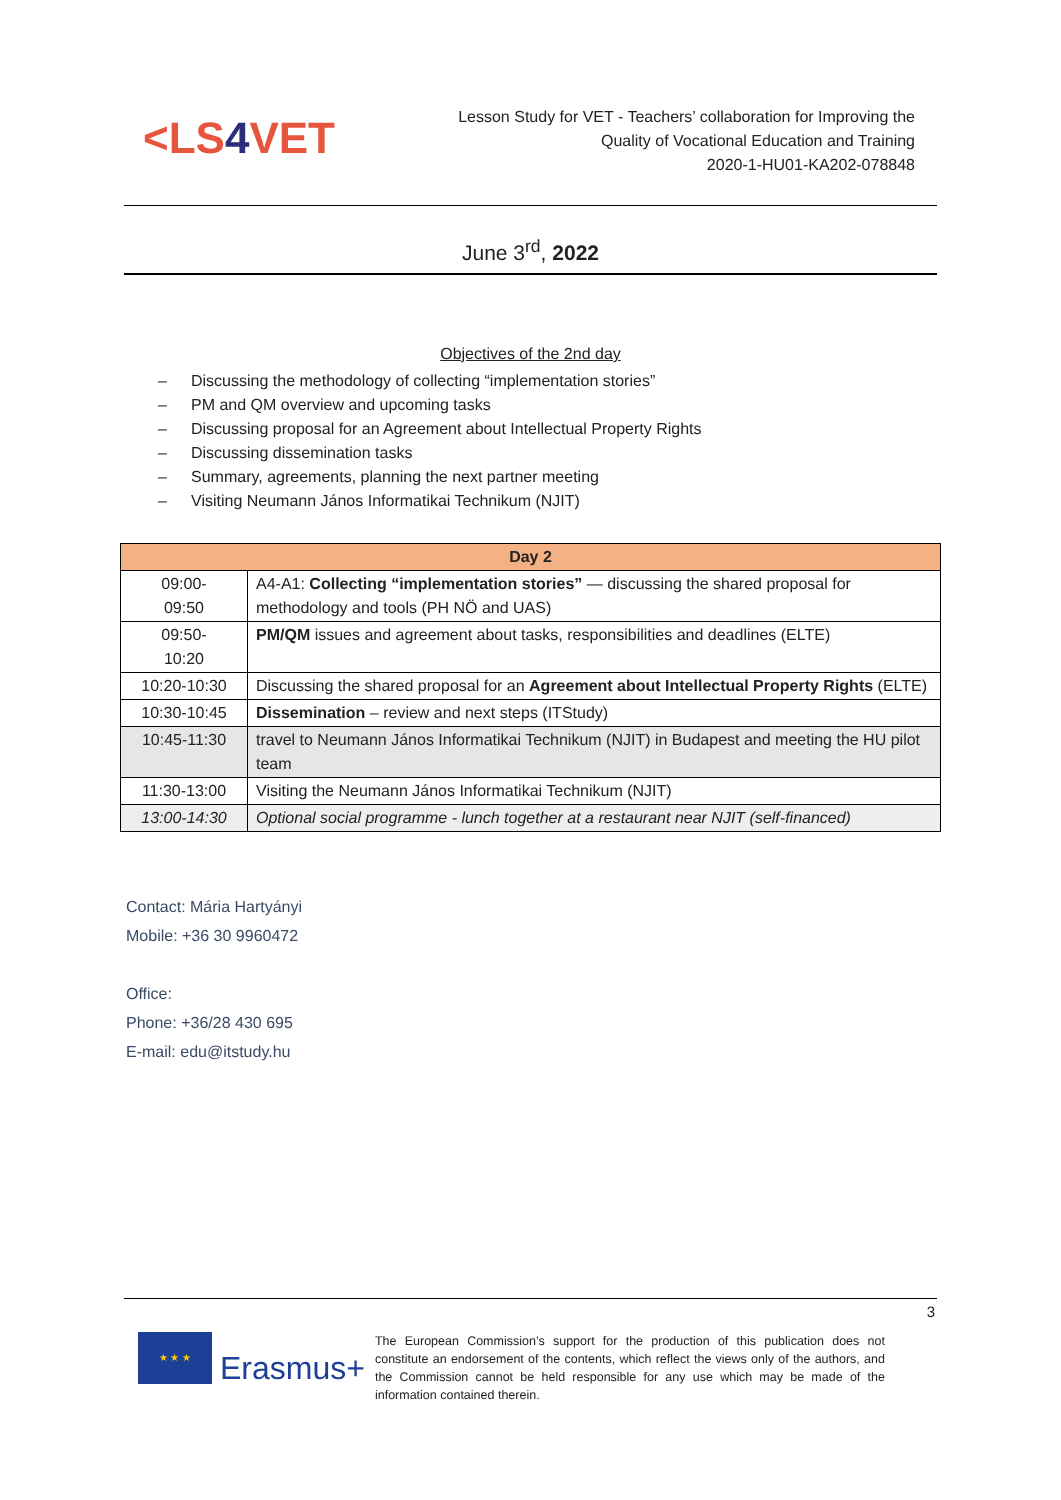<LS4 VET
Lesson Study for VET - Teachers’ collaboration for Improving the
Quality of Vocational Education and Training
2020-1-HU01-KA202-078848
June 3<sup>rd</sup>, 2022
Objectives of the 2nd day
– Discussing the methodology of collecting “implementation stories”
– PM and QM overview and upcoming tasks
– Discussing proposal for an Agreement about Intellectual Property Rights
– Discussing dissemination tasks
– Summary, agreements, planning the next partner meeting
– Visiting Neumann János Informatikai Technikum (NJIT)
| Day 2 | |
| --- | --- |
| 09:00- 09:50 | A4-A1: Collecting “implementation stories” — discussing the shared proposal for methodology and tools (PH NÖ and UAS) |
| 09:50- 10:20 | PM/QM issues and agreement about tasks, responsibilities and deadlines (ELTE) |
| 10:20-10:30 | Discussing the shared proposal for an Agreement about Intellectual Property Rights (ELTE) |
| 10:30-10:45 | Dissemination – review and next steps (ITStudy) |
| 10:45-11:30 | travel to Neumann János Informatikai Technikum (NJIT) in Budapest and meeting the HU pilot team |
| 11:30-13:00 | Visiting the Neumann János Informatikai Technikum (NJIT) |
| 13:00-14:30 | Optional social programme - lunch together at a restaurant near NJIT (self-financed) |
Contact: Mária Hartyányi
Mobile: +36 30 9960472
Office:
Phone: +36/28 430 695
E-mail: edu@itstudy.hu
3
★ ★ ★
Erasmus+
The European Commission’s support for the production of this publication does not constitute an endorsement of the contents, which reflect the views only of the authors, and the Commission cannot be held responsible for any use which may be made of the information contained therein.